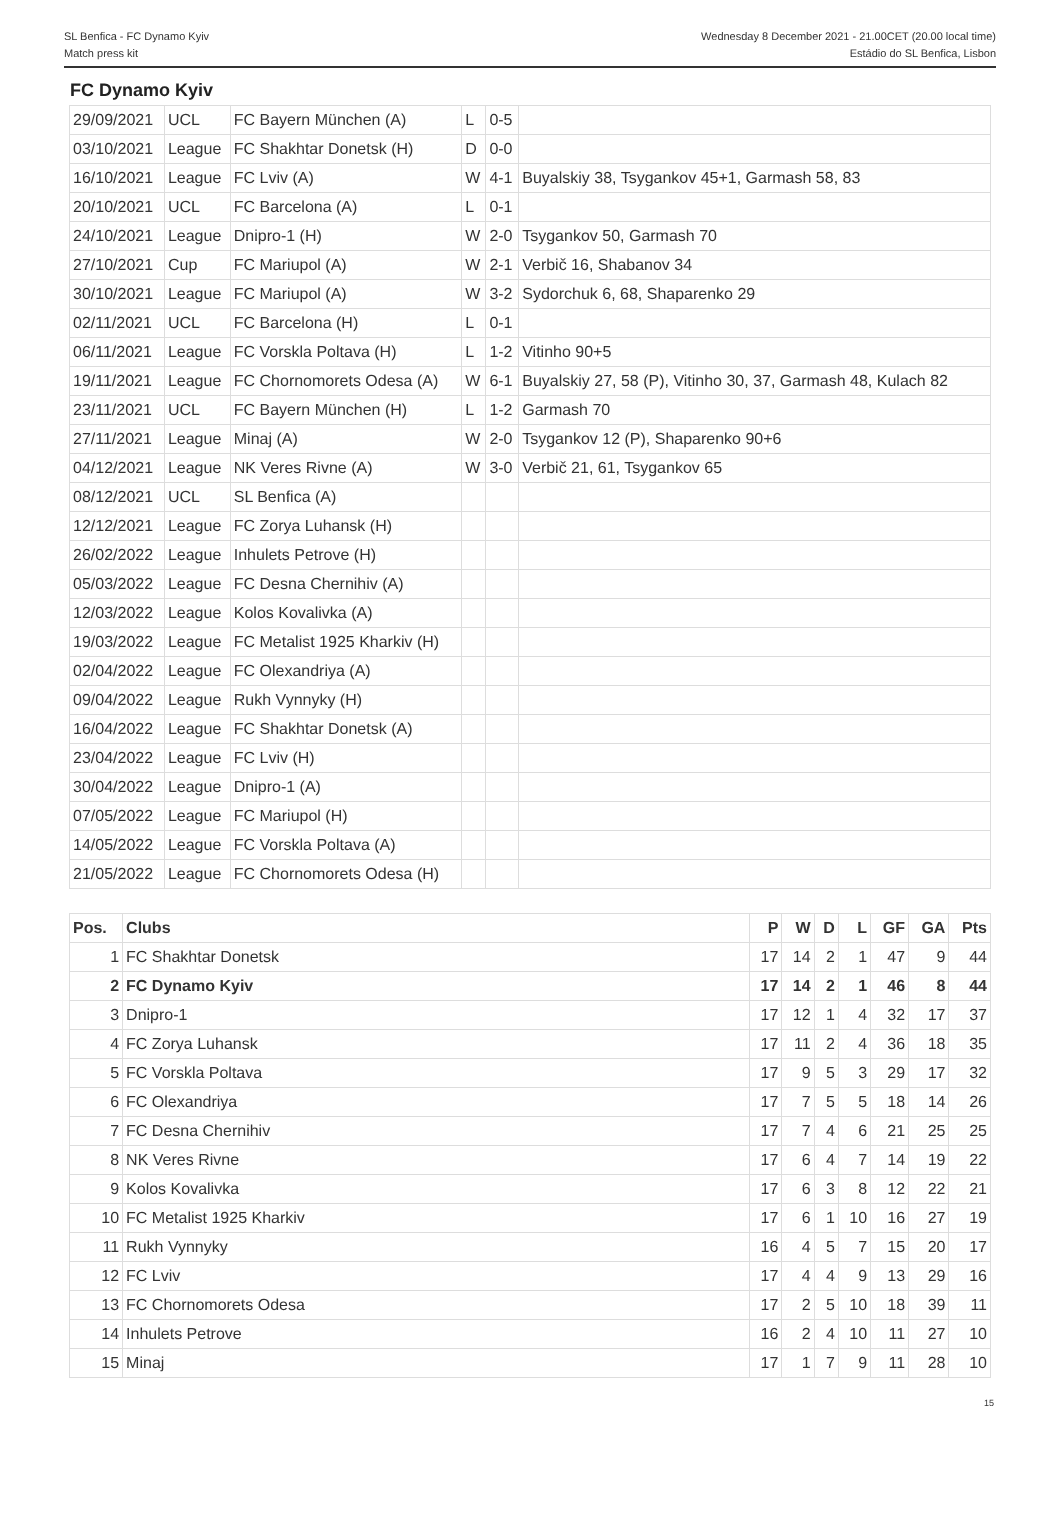SL Benfica - FC Dynamo Kyiv
Match press kit
Wednesday 8 December 2021 - 21.00CET (20.00 local time)
Estádio do SL Benfica, Lisbon
FC Dynamo Kyiv
| 29/09/2021 | UCL | FC Bayern München (A) | L | 0-5 | |
| 03/10/2021 | League | FC Shakhtar Donetsk (H) | D | 0-0 | |
| 16/10/2021 | League | FC Lviv (A) | W | 4-1 | Buyalskiy 38, Tsygankov 45+1, Garmash 58, 83 |
| 20/10/2021 | UCL | FC Barcelona (A) | L | 0-1 | |
| 24/10/2021 | League | Dnipro-1 (H) | W | 2-0 | Tsygankov 50, Garmash 70 |
| 27/10/2021 | Cup | FC Mariupol (A) | W | 2-1 | Verbič 16, Shabanov 34 |
| 30/10/2021 | League | FC Mariupol (A) | W | 3-2 | Sydorchuk 6, 68, Shaparenko 29 |
| 02/11/2021 | UCL | FC Barcelona (H) | L | 0-1 | |
| 06/11/2021 | League | FC Vorskla Poltava (H) | L | 1-2 | Vitinho 90+5 |
| 19/11/2021 | League | FC Chornomorets Odesa (A) | W | 6-1 | Buyalskiy 27, 58 (P), Vitinho 30, 37, Garmash 48, Kulach 82 |
| 23/11/2021 | UCL | FC Bayern München (H) | L | 1-2 | Garmash 70 |
| 27/11/2021 | League | Minaj (A) | W | 2-0 | Tsygankov 12 (P), Shaparenko 90+6 |
| 04/12/2021 | League | NK Veres Rivne (A) | W | 3-0 | Verbič 21, 61, Tsygankov 65 |
| 08/12/2021 | UCL | SL Benfica (A) | | | |
| 12/12/2021 | League | FC Zorya Luhansk (H) | | | |
| 26/02/2022 | League | Inhulets Petrove (H) | | | |
| 05/03/2022 | League | FC Desna Chernihiv (A) | | | |
| 12/03/2022 | League | Kolos Kovalivka (A) | | | |
| 19/03/2022 | League | FC Metalist 1925 Kharkiv (H) | | | |
| 02/04/2022 | League | FC Olexandriya (A) | | | |
| 09/04/2022 | League | Rukh Vynnyky (H) | | | |
| 16/04/2022 | League | FC Shakhtar Donetsk (A) | | | |
| 23/04/2022 | League | FC Lviv (H) | | | |
| 30/04/2022 | League | Dnipro-1 (A) | | | |
| 07/05/2022 | League | FC Mariupol (H) | | | |
| 14/05/2022 | League | FC Vorskla Poltava (A) | | | |
| 21/05/2022 | League | FC Chornomorets Odesa (H) | | | |
| Pos. | Clubs | P | W | D | L | GF | GA | Pts |
| --- | --- | --- | --- | --- | --- | --- | --- | --- |
| 1 | FC Shakhtar Donetsk | 17 | 14 | 2 | 1 | 47 | 9 | 44 |
| 2 | FC Dynamo Kyiv | 17 | 14 | 2 | 1 | 46 | 8 | 44 |
| 3 | Dnipro-1 | 17 | 12 | 1 | 4 | 32 | 17 | 37 |
| 4 | FC Zorya Luhansk | 17 | 11 | 2 | 4 | 36 | 18 | 35 |
| 5 | FC Vorskla Poltava | 17 | 9 | 5 | 3 | 29 | 17 | 32 |
| 6 | FC Olexandriya | 17 | 7 | 5 | 5 | 18 | 14 | 26 |
| 7 | FC Desna Chernihiv | 17 | 7 | 4 | 6 | 21 | 25 | 25 |
| 8 | NK Veres Rivne | 17 | 6 | 4 | 7 | 14 | 19 | 22 |
| 9 | Kolos Kovalivka | 17 | 6 | 3 | 8 | 12 | 22 | 21 |
| 10 | FC Metalist 1925 Kharkiv | 17 | 6 | 1 | 10 | 16 | 27 | 19 |
| 11 | Rukh Vynnyky | 16 | 4 | 5 | 7 | 15 | 20 | 17 |
| 12 | FC Lviv | 17 | 4 | 4 | 9 | 13 | 29 | 16 |
| 13 | FC Chornomorets Odesa | 17 | 2 | 5 | 10 | 18 | 39 | 11 |
| 14 | Inhulets Petrove | 16 | 2 | 4 | 10 | 11 | 27 | 10 |
| 15 | Minaj | 17 | 1 | 7 | 9 | 11 | 28 | 10 |
15